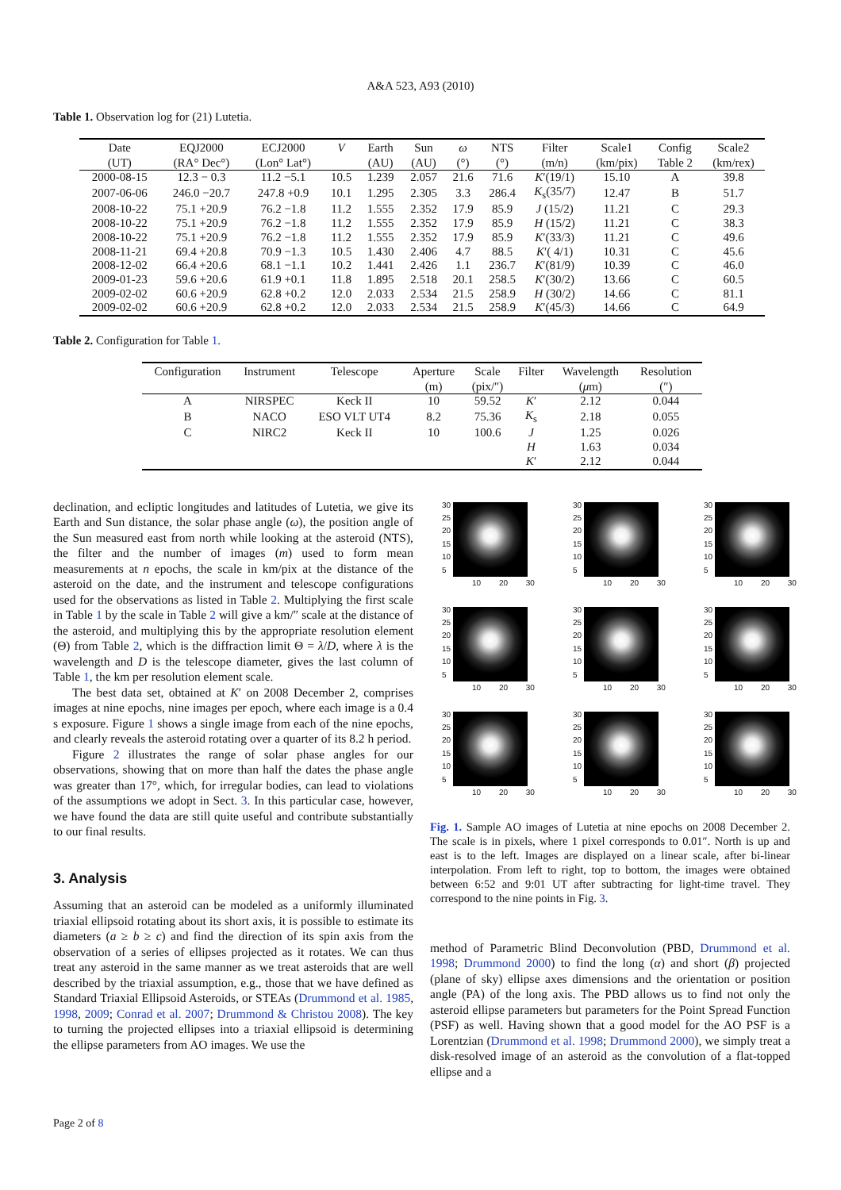A&A 523, A93 (2010)
Table 1. Observation log for (21) Lutetia.
| Date | EQJ2000 | ECJ2000 | V | Earth | Sun | ω | NTS | Filter | Scale1 | Config | Scale2 |
| --- | --- | --- | --- | --- | --- | --- | --- | --- | --- | --- | --- |
| (UT) | (RA° Dec°) | (Lon° Lat°) | | (AU) | (AU) | (°) | (°) | (m/n) | (km/pix) | Table 2 | (km/rex) |
| 2000-08-15 | 12.3 − 0.3 | 11.2 −5.1 | 10.5 | 1.239 | 2.057 | 21.6 | 71.6 | K ′(19/1) | 15.10 | A | 39.8 |
| 2007-06-06 | 246.0 −20.7 | 247.8 +0.9 | 10.1 | 1.295 | 2.305 | 3.3 | 286.4 | K<sub>s</sub>(35/7) | 12.47 | B | 51.7 |
| 2008-10-22 | 75.1 +20.9 | 76.2 −1.8 | 11.2 | 1.555 | 2.352 | 17.9 | 85.9 | J (15/2) | 11.21 | C | 29.3 |
| 2008-10-22 | 75.1 +20.9 | 76.2 −1.8 | 11.2 | 1.555 | 2.352 | 17.9 | 85.9 | H (15/2) | 11.21 | C | 38.3 |
| 2008-10-22 | 75.1 +20.9 | 76.2 −1.8 | 11.2 | 1.555 | 2.352 | 17.9 | 85.9 | K ′(33/3) | 11.21 | C | 49.6 |
| 2008-11-21 | 69.4 +20.8 | 70.9 −1.3 | 10.5 | 1.430 | 2.406 | 4.7 | 88.5 | K ′( 4/1) | 10.31 | C | 45.6 |
| 2008-12-02 | 66.4 +20.6 | 68.1 −1.1 | 10.2 | 1.441 | 2.426 | 1.1 | 236.7 | K ′(81/9) | 10.39 | C | 46.0 |
| 2009-01-23 | 59.6 +20.6 | 61.9 +0.1 | 11.8 | 1.895 | 2.518 | 20.1 | 258.5 | K ′(30/2) | 13.66 | C | 60.5 |
| 2009-02-02 | 60.6 +20.9 | 62.8 +0.2 | 12.0 | 2.033 | 2.534 | 21.5 | 258.9 | H (30/2) | 14.66 | C | 81.1 |
| 2009-02-02 | 60.6 +20.9 | 62.8 +0.2 | 12.0 | 2.033 | 2.534 | 21.5 | 258.9 | K ′(45/3) | 14.66 | C | 64.9 |
Table 2. Configuration for Table 1.
| Configuration | Instrument | Telescope | Aperture | Scale | Filter | Wavelength | Resolution |
| --- | --- | --- | --- | --- | --- | --- | --- |
| | | | (m) | (pix/″) | | ( μ m) | (″) |
| A | NIRSPEC | Keck II | 10 | 59.52 | K ′ | 2.12 | 0.044 |
| B | NACO | ESO VLT UT4 | 8.2 | 75.36 | K<sub>s</sub> | 2.18 | 0.055 |
| C | NIRC2 | Keck II | 10 | 100.6 | J | 1.25 | 0.026 |
| | | | | | H | 1.63 | 0.034 |
| | | | | | K ′ | 2.12 | 0.044 |
declination, and ecliptic longitudes and latitudes of Lutetia, we give its Earth and Sun distance, the solar phase angle (ω), the position angle of the Sun measured east from north while looking at the asteroid (NTS), the filter and the number of images (m) used to form mean measurements at n epochs, the scale in km/pix at the distance of the asteroid on the date, and the instrument and telescope configurations used for the observations as listed in Table 2. Multiplying the first scale in Table 1 by the scale in Table 2 will give a km/″ scale at the distance of the asteroid, and multiplying this by the appropriate resolution element (Θ) from Table 2, which is the diffraction limit Θ = λ/D, where λ is the wavelength and D is the telescope diameter, gives the last column of Table 1, the km per resolution element scale.
The best data set, obtained at K′ on 2008 December 2, comprises images at nine epochs, nine images per epoch, where each image is a 0.4 s exposure. Figure 1 shows a single image from each of the nine epochs, and clearly reveals the asteroid rotating over a quarter of its 8.2 h period.
Figure 2 illustrates the range of solar phase angles for our observations, showing that on more than half the dates the phase angle was greater than 17°, which, for irregular bodies, can lead to violations of the assumptions we adopt in Sect. 3. In this particular case, however, we have found the data are still quite useful and contribute substantially to our final results.
3. Analysis
Assuming that an asteroid can be modeled as a uniformly illuminated triaxial ellipsoid rotating about its short axis, it is possible to estimate its diameters (a ≥ b ≥ c) and find the direction of its spin axis from the observation of a series of ellipses projected as it rotates. We can thus treat any asteroid in the same manner as we treat asteroids that are well described by the triaxial assumption, e.g., those that we have defined as Standard Triaxial Ellipsoid Asteroids, or STEAs (Drummond et al. 1985, 1998, 2009; Conrad et al. 2007; Drummond & Christou 2008). The key to turning the projected ellipses into a triaxial ellipsoid is determining the ellipse parameters from AO images. We use the
30
25
20
15
10
5
10 20 30
30
25
20
15
10
5
10 20 30
30
25
20
15
10
5
10 20 30
30
25
20
15
10
5
10 20 30
30
25
20
15
10
5
10 20 30
30
25
20
15
10
5
10 20 30
30
25
20
15
10
5
10 20 30
30
25
20
15
10
5
10 20 30
30
25
20
15
10
5
10 20 30
Fig. 1. Sample AO images of Lutetia at nine epochs on 2008 December 2. The scale is in pixels, where 1 pixel corresponds to 0.01″. North is up and east is to the left. Images are displayed on a linear scale, after bi-linear interpolation. From left to right, top to bottom, the images were obtained between 6:52 and 9:01 UT after subtracting for light-time travel. They correspond to the nine points in Fig. 3.
method of Parametric Blind Deconvolution (PBD, Drummond et al. 1998; Drummond 2000) to find the long (α) and short (β) projected (plane of sky) ellipse axes dimensions and the orientation or position angle (PA) of the long axis. The PBD allows us to find not only the asteroid ellipse parameters but parameters for the Point Spread Function (PSF) as well. Having shown that a good model for the AO PSF is a Lorentzian (Drummond et al. 1998; Drummond 2000), we simply treat a disk-resolved image of an asteroid as the convolution of a flat-topped ellipse and a
Page 2 of 8